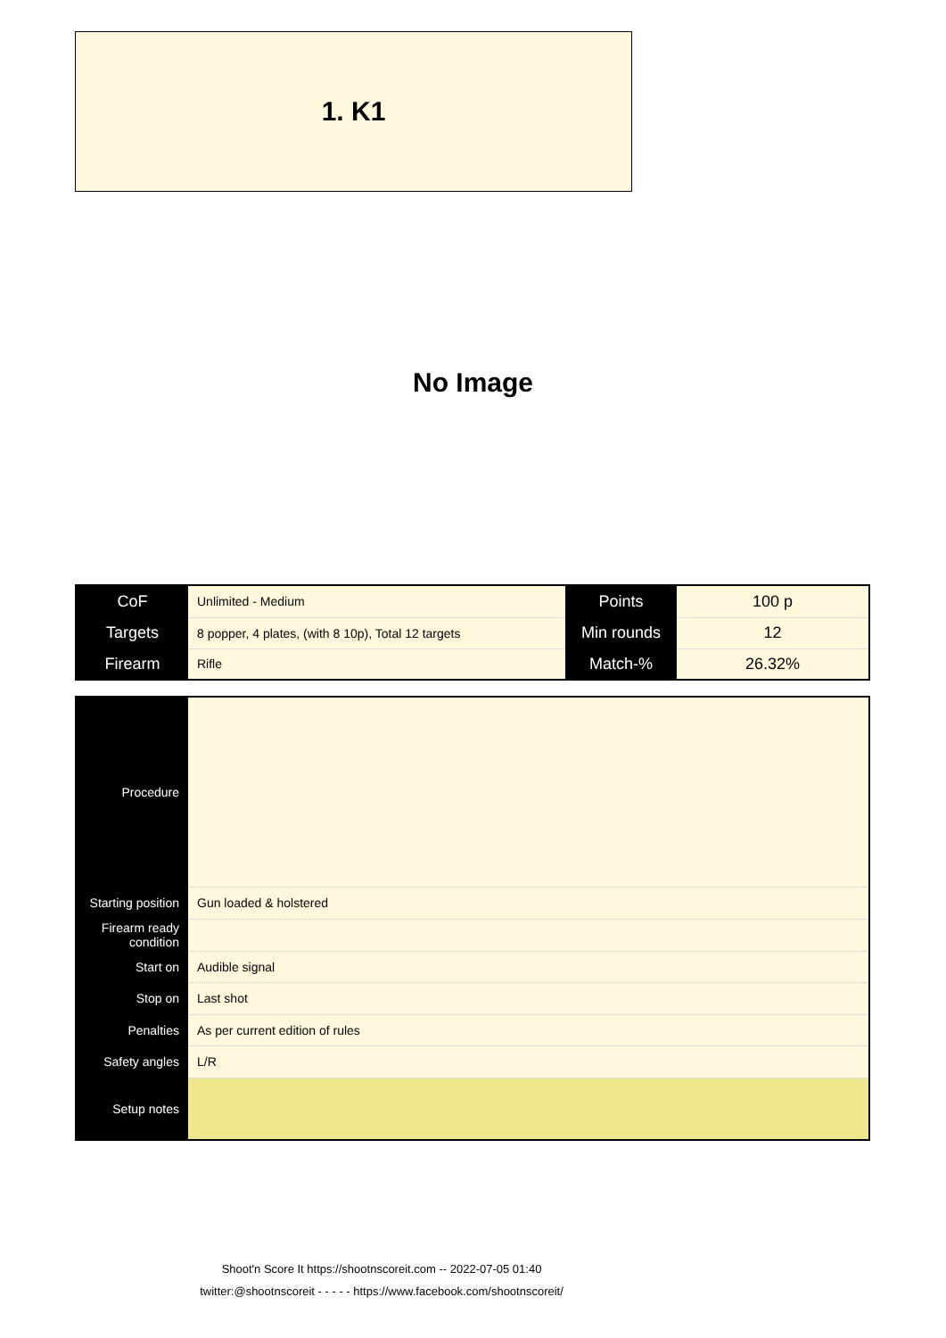1. K1
No Image
| CoF | Unlimited - Medium | Points | 100 p |
| Targets | 8 popper, 4 plates, (with 8 10p), Total 12 targets | Min rounds | 12 |
| Firearm | Rifle | Match-% | 26.32% |
| Procedure | |
| Starting position | Gun loaded & holstered |
| Firearm ready condition | |
| Start on | Audible signal |
| Stop on | Last shot |
| Penalties | As per current edition of rules |
| Safety angles | L/R |
| Setup notes | |
Shoot'n Score It https://shootnscoreit.com -- 2022-07-05 01:40
twitter:@shootnscoreit - - - - - https://www.facebook.com/shootnscoreit/